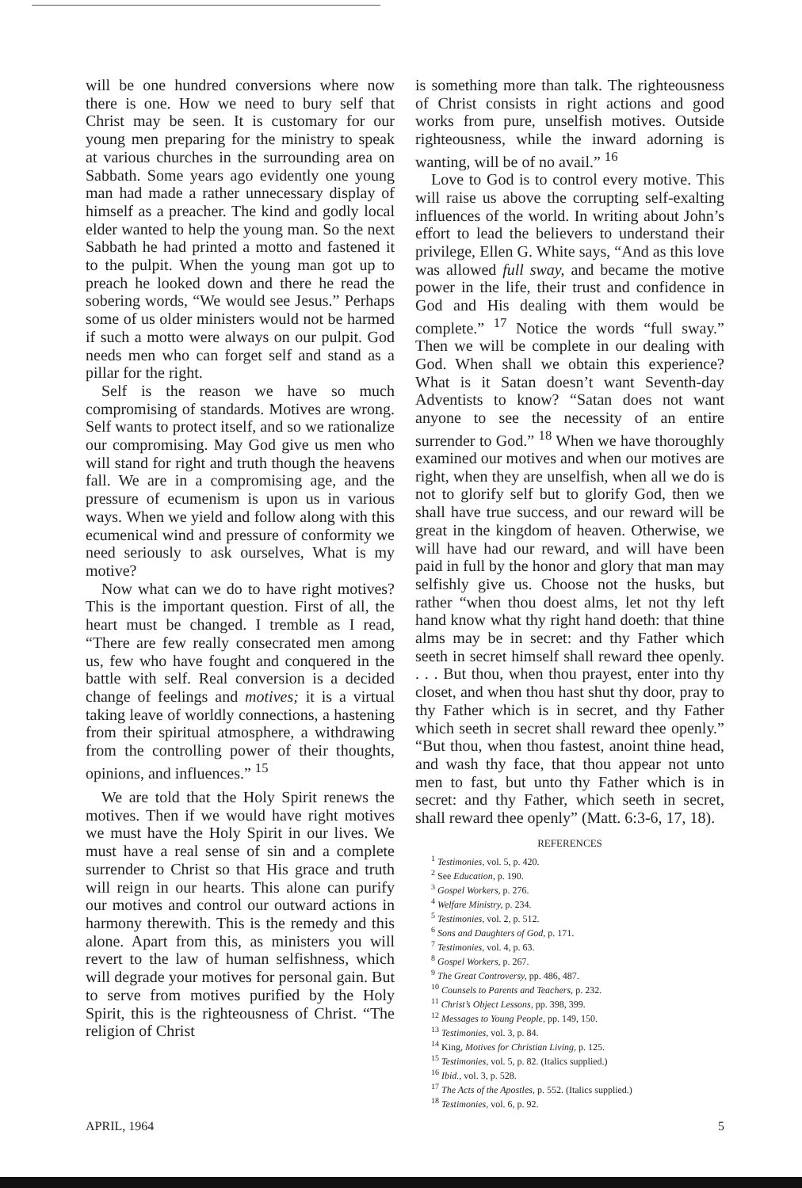will be one hundred conversions where now there is one. How we need to bury self that Christ may be seen. It is customary for our young men preparing for the ministry to speak at various churches in the surrounding area on Sabbath. Some years ago evidently one young man had made a rather unnecessary display of himself as a preacher. The kind and godly local elder wanted to help the young man. So the next Sabbath he had printed a motto and fastened it to the pulpit. When the young man got up to preach he looked down and there he read the sobering words, “We would see Jesus.” Perhaps some of us older ministers would not be harmed if such a motto were always on our pulpit. God needs men who can forget self and stand as a pillar for the right.
Self is the reason we have so much compromising of standards. Motives are wrong. Self wants to protect itself, and so we rationalize our compromising. May God give us men who will stand for right and truth though the heavens fall. We are in a compromising age, and the pressure of ecumenism is upon us in various ways. When we yield and follow along with this ecumenical wind and pressure of conformity we need seriously to ask ourselves, What is my motive?
Now what can we do to have right motives? This is the important question. First of all, the heart must be changed. I tremble as I read, “There are few really consecrated men among us, few who have fought and conquered in the battle with self. Real conversion is a decided change of feelings and motives; it is a virtual taking leave of worldly connections, a hastening from their spiritual atmosphere, a withdrawing from the controlling power of their thoughts, opinions, and influences.” <sup>15</sup>
We are told that the Holy Spirit renews the motives. Then if we would have right motives we must have the Holy Spirit in our lives. We must have a real sense of sin and a complete surrender to Christ so that His grace and truth will reign in our hearts. This alone can purify our motives and control our outward actions in harmony therewith. This is the remedy and this alone. Apart from this, as ministers you will revert to the law of human selfishness, which will degrade your motives for personal gain. But to serve from motives purified by the Holy Spirit, this is the righteousness of Christ. “The religion of Christ
is something more than talk. The righteousness of Christ consists in right actions and good works from pure, unselfish motives. Outside righteousness, while the inward adorning is wanting, will be of no avail.” <sup>16</sup>
Love to God is to control every motive. This will raise us above the corrupting self-exalting influences of the world. In writing about John’s effort to lead the believers to understand their privilege, Ellen G. White says, “And as this love was allowed full sway, and became the motive power in the life, their trust and confidence in God and His dealing with them would be complete.” <sup>17</sup> Notice the words “full sway.” Then we will be complete in our dealing with God. When shall we obtain this experience? What is it Satan doesn’t want Seventh-day Adventists to know? “Satan does not want anyone to see the necessity of an entire surrender to God.” <sup>18</sup> When we have thoroughly examined our motives and when our motives are right, when they are unselfish, when all we do is not to glorify self but to glorify God, then we shall have true success, and our reward will be great in the kingdom of heaven. Otherwise, we will have had our reward, and will have been paid in full by the honor and glory that man may selfishly give us. Choose not the husks, but rather “when thou doest alms, let not thy left hand know what thy right hand doeth: that thine alms may be in secret: and thy Father which seeth in secret himself shall reward thee openly. . . . But thou, when thou prayest, enter into thy closet, and when thou hast shut thy door, pray to thy Father which is in secret, and thy Father which seeth in secret shall reward thee openly.” “But thou, when thou fastest, anoint thine head, and wash thy face, that thou appear not unto men to fast, but unto thy Father which is in secret: and thy Father, which seeth in secret, shall reward thee openly” (Matt. 6:3-6, 17, 18).
REFERENCES
<sup>1</sup> Testimonies, vol. 5, p. 420.
<sup>2</sup> See Education, p. 190.
<sup>3</sup> Gospel Workers, p. 276.
<sup>4</sup> Welfare Ministry, p. 234.
<sup>5</sup> Testimonies, vol. 2, p. 512.
<sup>6</sup> Sons and Daughters of God, p. 171.
<sup>7</sup> Testimonies, vol. 4, p. 63.
<sup>8</sup> Gospel Workers, p. 267.
<sup>9</sup> The Great Controversy, pp. 486, 487.
<sup>10</sup> Counsels to Parents and Teachers, p. 232.
<sup>11</sup> Christ’s Object Lessons, pp. 398, 399.
<sup>12</sup> Messages to Young People, pp. 149, 150.
<sup>13</sup> Testimonies, vol. 3, p. 84.
<sup>14</sup> King, Motives for Christian Living, p. 125.
<sup>15</sup> Testimonies, vol. 5, p. 82. (Italics supplied.)
<sup>16</sup> Ibid., vol. 3, p. 528.
<sup>17</sup> The Acts of the Apostles, p. 552. (Italics supplied.)
<sup>18</sup> Testimonies, vol. 6, p. 92.
APRIL, 1964 5